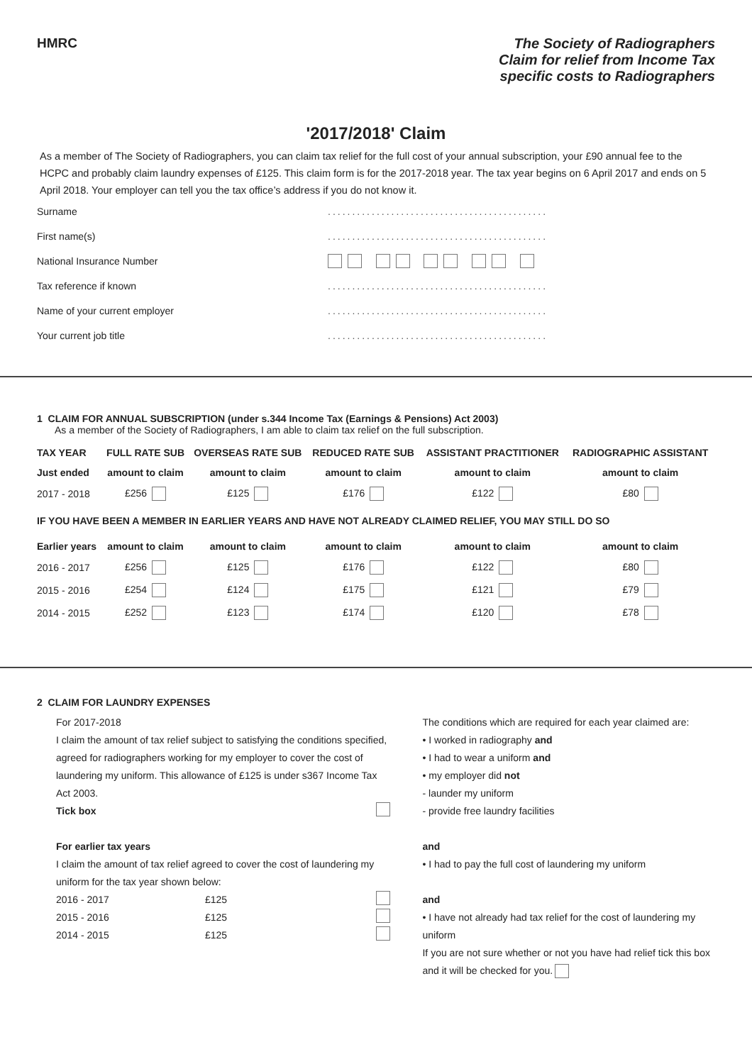HMRC
The Society of Radiographers
Claim for relief from Income Tax
specific costs to Radiographers
'2017/2018' Claim
As a member of The Society of Radiographers, you can claim tax relief for the full cost of your annual subscription, your £90 annual fee to the HCPC and probably claim laundry expenses of £125. This claim form is for the 2017-2018 year. The tax year begins on 6 April 2017 and ends on 5 April 2018. Your employer can tell you the tax office’s address if you do not know it.
Surname
.............................................
First name(s)
.............................................
National Insurance Number
Tax reference if known
.............................................
Name of your current employer
.............................................
Your current job title
.............................................
1 CLAIM FOR ANNUAL SUBSCRIPTION (under s.344 Income Tax (Earnings & Pensions) Act 2003)
As a member of the Society of Radiographers, I am able to claim tax relief on the full subscription.
| TAX YEAR | FULL RATE SUB | OVERSEAS RATE SUB | REDUCED RATE SUB | ASSISTANT PRACTITIONER | RADIOGRAPHIC ASSISTANT |
| --- | --- | --- | --- | --- | --- |
| Just ended | amount to claim | amount to claim | amount to claim | amount to claim | amount to claim |
| 2017 - 2018 | £256 | £125 | £176 | £122 | £80 |
| IF YOU HAVE BEEN A MEMBER IN EARLIER YEARS AND HAVE NOT ALREADY CLAIMED RELIEF, YOU MAY STILL DO SO | | | | | |
| Earlier years | amount to claim | amount to claim | amount to claim | amount to claim | amount to claim |
| 2016 - 2017 | £256 | £125 | £176 | £122 | £80 |
| 2015 - 2016 | £254 | £124 | £175 | £121 | £79 |
| 2014 - 2015 | £252 | £123 | £174 | £120 | £78 |
2 CLAIM FOR LAUNDRY EXPENSES
For 2017-2018
I claim the amount of tax relief subject to satisfying the conditions specified, agreed for radiographers working for my employer to cover the cost of laundering my uniform. This allowance of £125 is under s367 Income Tax Act 2003.
Tick box
For earlier tax years
I claim the amount of tax relief agreed to cover the cost of laundering my uniform for the tax year shown below:
2016 - 2017 £125
2015 - 2016 £125
2014 - 2015 £125
The conditions which are required for each year claimed are:
• I worked in radiography and
• I had to wear a uniform and
• my employer did not
- launder my uniform
- provide free laundry facilities
and
• I had to pay the full cost of laundering my uniform
and
• I have not already had tax relief for the cost of laundering my uniform
If you are not sure whether or not you have had relief tick this box and it will be checked for you.